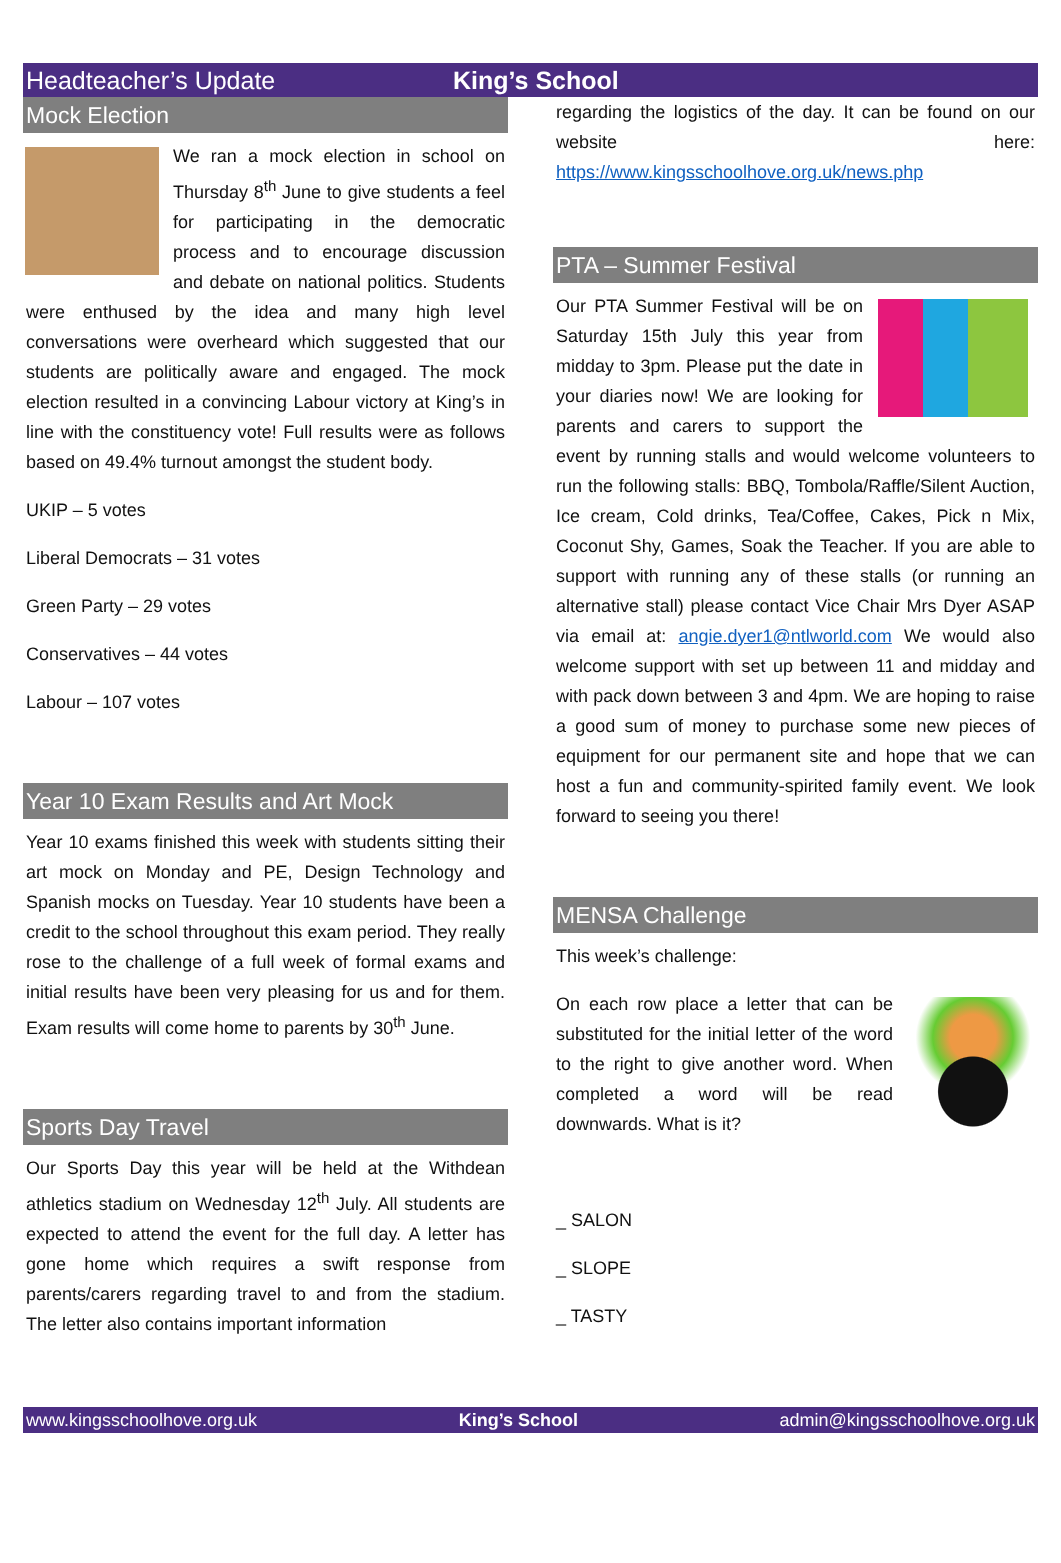Headteacher’s Update King’s School
Mock Election
We ran a mock election in school on Thursday 8<sup>th</sup> June to give students a feel for participating in the democratic process and to encourage discussion and debate on national politics. Students were enthused by the idea and many high level conversations were overheard which suggested that our students are politically aware and engaged. The mock election resulted in a convincing Labour victory at King’s in line with the constituency vote! Full results were as follows based on 49.4% turnout amongst the student body.
UKIP – 5 votes
Liberal Democrats – 31 votes
Green Party – 29 votes
Conservatives – 44 votes
Labour – 107 votes
Year 10 Exam Results and Art Mock
Year 10 exams finished this week with students sitting their art mock on Monday and PE, Design Technology and Spanish mocks on Tuesday. Year 10 students have been a credit to the school throughout this exam period. They really rose to the challenge of a full week of formal exams and initial results have been very pleasing for us and for them. Exam results will come home to parents by 30<sup>th</sup> June.
Sports Day Travel
Our Sports Day this year will be held at the Withdean athletics stadium on Wednesday 12<sup>th</sup> July. All students are expected to attend the event for the full day. A letter has gone home which requires a swift response from parents/carers regarding travel to and from the stadium. The letter also contains important information
regarding the logistics of the day. It can be found on our website here: https://www.kingsschoolhove.org.uk/news.php
PTA – Summer Festival
Our PTA Summer Festival will be on Saturday 15th July this year from midday to 3pm. Please put the date in your diaries now! We are looking for parents and carers to support the event by running stalls and would welcome volunteers to run the following stalls: BBQ, Tombola/Raffle/Silent Auction, Ice cream, Cold drinks, Tea/Coffee, Cakes, Pick n Mix, Coconut Shy, Games, Soak the Teacher. If you are able to support with running any of these stalls (or running an alternative stall) please contact Vice Chair Mrs Dyer ASAP via email at: angie.dyer1@ntlworld.com We would also welcome support with set up between 11 and midday and with pack down between 3 and 4pm. We are hoping to raise a good sum of money to purchase some new pieces of equipment for our permanent site and hope that we can host a fun and community-spirited family event. We look forward to seeing you there!
MENSA Challenge
This week’s challenge:
On each row place a letter that can be substituted for the initial letter of the word to the right to give another word. When completed a word will be read downwards. What is it?
_ SALON
_ SLOPE
_ TASTY
www.kingsschoolhove.org.uk King’s School admin@kingsschoolhove.org.uk